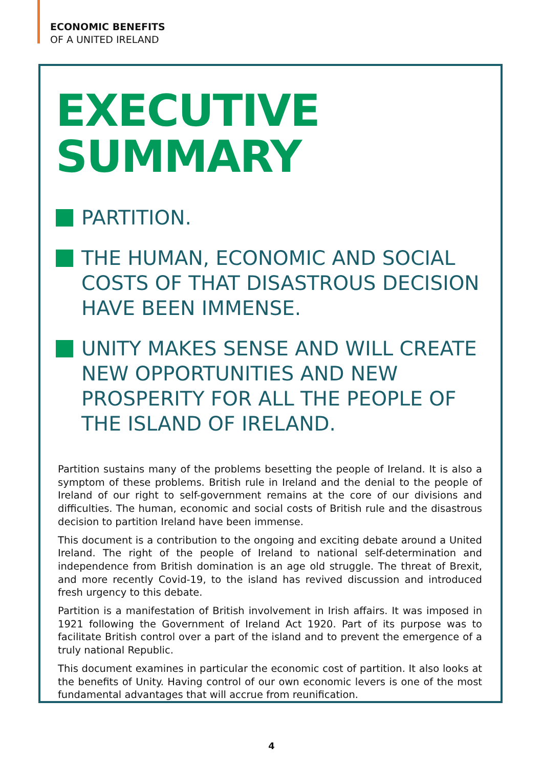ECONOMIC BENEFITS
OF A UNITED IRELAND
EXECUTIVE
SUMMARY
PARTITION.
THE HUMAN, ECONOMIC AND SOCIAL COSTS OF THAT DISASTROUS DECISION HAVE BEEN IMMENSE.
UNITY MAKES SENSE AND WILL CREATE NEW OPPORTUNITIES AND NEW PROSPERITY FOR ALL THE PEOPLE OF THE ISLAND OF IRELAND.
Partition sustains many of the problems besetting the people of Ireland. It is also a symptom of these problems. British rule in Ireland and the denial to the people of Ireland of our right to self-government remains at the core of our divisions and difficulties. The human, economic and social costs of British rule and the disastrous decision to partition Ireland have been immense.
This document is a contribution to the ongoing and exciting debate around a United Ireland. The right of the people of Ireland to national self-determination and independence from British domination is an age old struggle. The threat of Brexit, and more recently Covid-19, to the island has revived discussion and introduced fresh urgency to this debate.
Partition is a manifestation of British involvement in Irish affairs. It was imposed in 1921 following the Government of Ireland Act 1920. Part of its purpose was to facilitate British control over a part of the island and to prevent the emergence of a truly national Republic.
This document examines in particular the economic cost of partition. It also looks at the benefits of Unity. Having control of our own economic levers is one of the most fundamental advantages that will accrue from reunification.
4